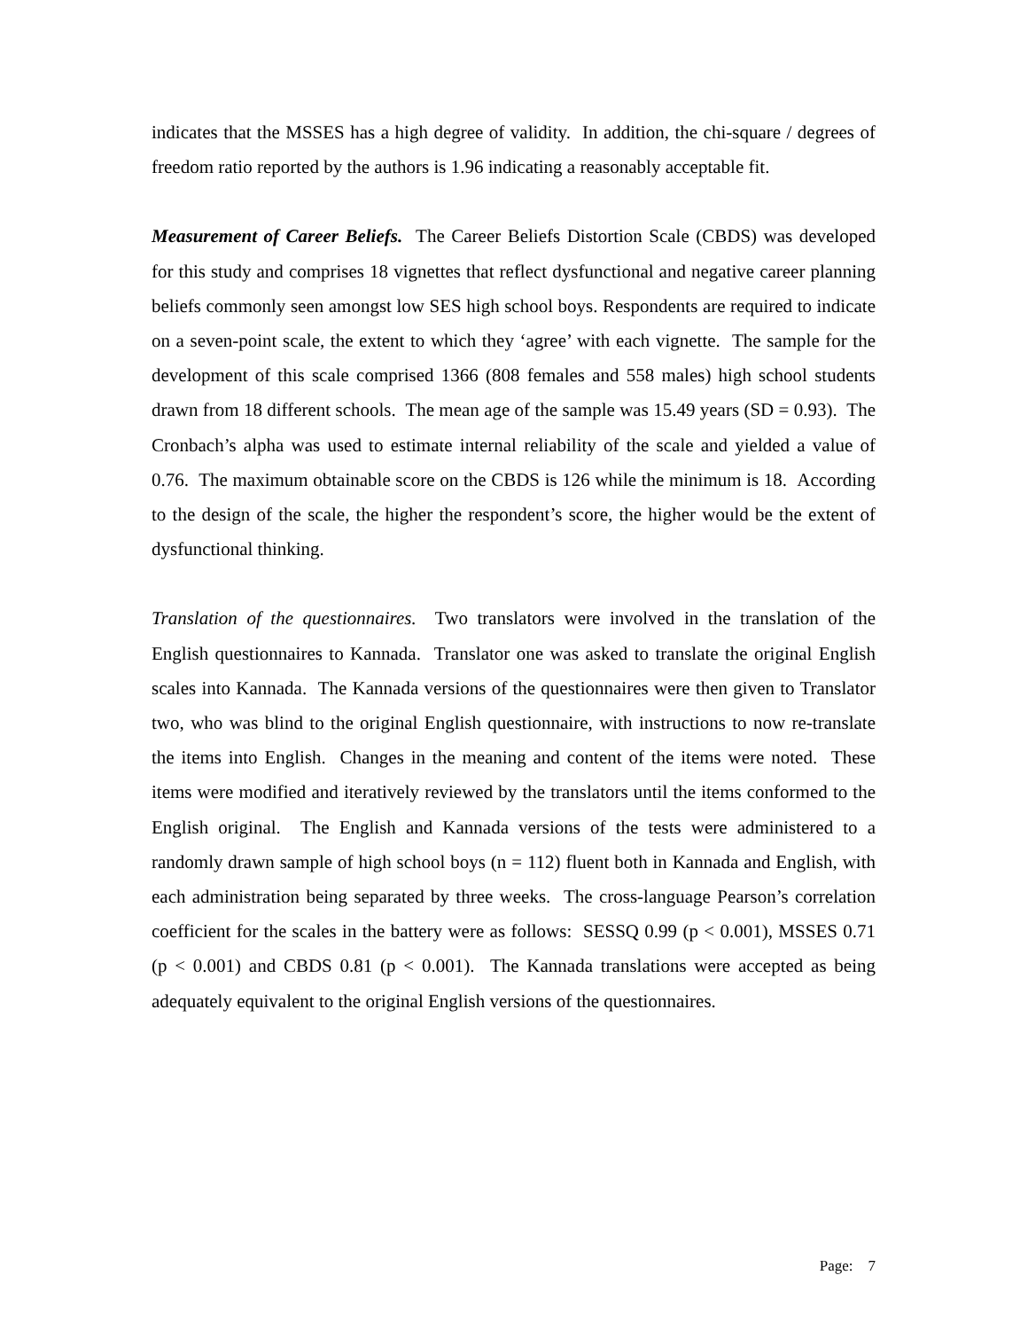indicates that the MSSES has a high degree of validity. In addition, the chi-square / degrees of freedom ratio reported by the authors is 1.96 indicating a reasonably acceptable fit.
Measurement of Career Beliefs. The Career Beliefs Distortion Scale (CBDS) was developed for this study and comprises 18 vignettes that reflect dysfunctional and negative career planning beliefs commonly seen amongst low SES high school boys. Respondents are required to indicate on a seven-point scale, the extent to which they ‘agree’ with each vignette. The sample for the development of this scale comprised 1366 (808 females and 558 males) high school students drawn from 18 different schools. The mean age of the sample was 15.49 years (SD = 0.93). The Cronbach’s alpha was used to estimate internal reliability of the scale and yielded a value of 0.76. The maximum obtainable score on the CBDS is 126 while the minimum is 18. According to the design of the scale, the higher the respondent’s score, the higher would be the extent of dysfunctional thinking.
Translation of the questionnaires. Two translators were involved in the translation of the English questionnaires to Kannada. Translator one was asked to translate the original English scales into Kannada. The Kannada versions of the questionnaires were then given to Translator two, who was blind to the original English questionnaire, with instructions to now re-translate the items into English. Changes in the meaning and content of the items were noted. These items were modified and iteratively reviewed by the translators until the items conformed to the English original. The English and Kannada versions of the tests were administered to a randomly drawn sample of high school boys (n = 112) fluent both in Kannada and English, with each administration being separated by three weeks. The cross-language Pearson’s correlation coefficient for the scales in the battery were as follows: SESSQ 0.99 (p < 0.001), MSSES 0.71 (p < 0.001) and CBDS 0.81 (p < 0.001). The Kannada translations were accepted as being adequately equivalent to the original English versions of the questionnaires.
Page: 7